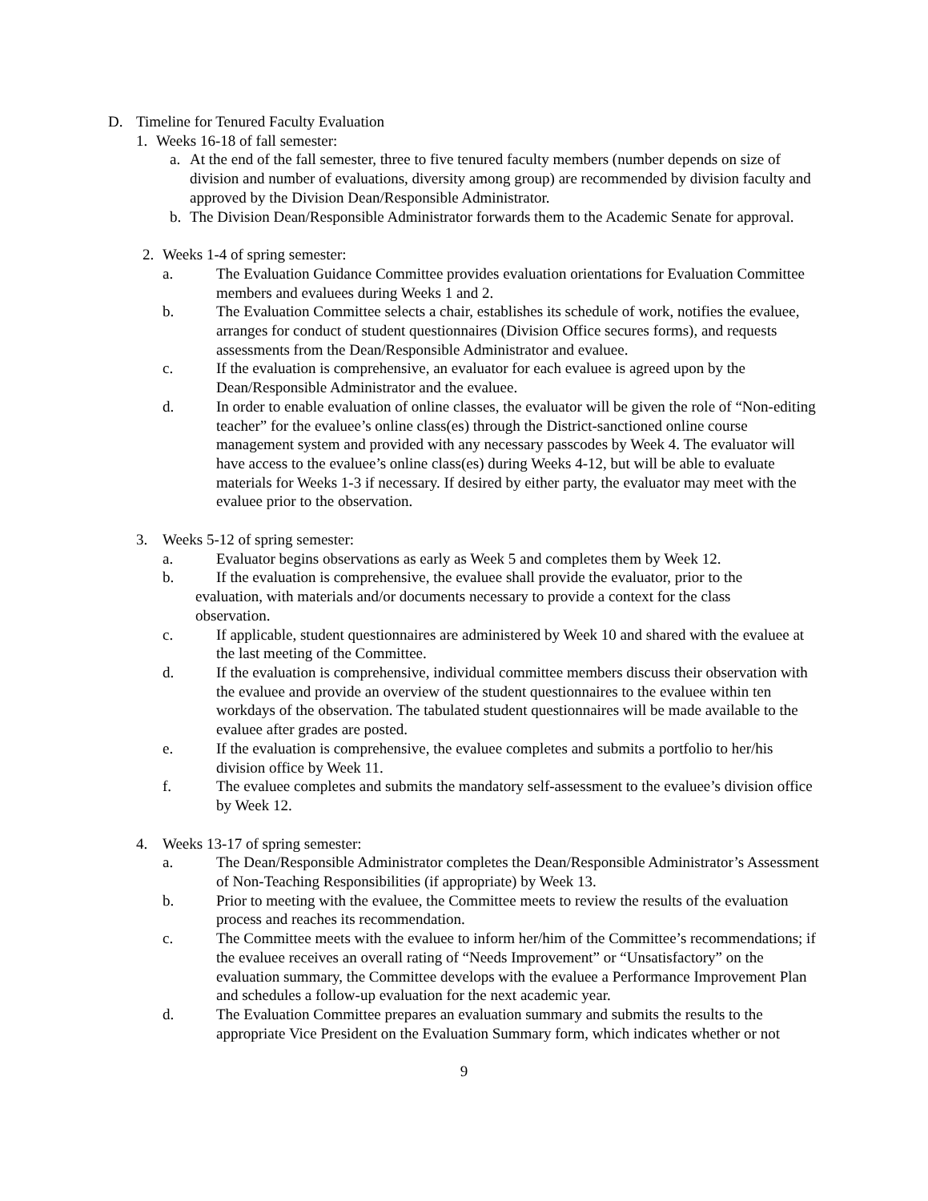D. Timeline for Tenured Faculty Evaluation
1. Weeks 16-18 of fall semester:
a. At the end of the fall semester, three to five tenured faculty members (number depends on size of division and number of evaluations, diversity among group) are recommended by division faculty and approved by the Division Dean/Responsible Administrator.
b. The Division Dean/Responsible Administrator forwards them to the Academic Senate for approval.
2. Weeks 1-4 of spring semester:
a. The Evaluation Guidance Committee provides evaluation orientations for Evaluation Committee members and evaluees during Weeks 1 and 2.
b. The Evaluation Committee selects a chair, establishes its schedule of work, notifies the evaluee, arranges for conduct of student questionnaires (Division Office secures forms), and requests assessments from the Dean/Responsible Administrator and evaluee.
c. If the evaluation is comprehensive, an evaluator for each evaluee is agreed upon by the Dean/Responsible Administrator and the evaluee.
d. In order to enable evaluation of online classes, the evaluator will be given the role of “Non-editing teacher” for the evaluee’s online class(es) through the District-sanctioned online course management system and provided with any necessary passcodes by Week 4. The evaluator will have access to the evaluee’s online class(es) during Weeks 4-12, but will be able to evaluate materials for Weeks 1-3 if necessary. If desired by either party, the evaluator may meet with the evaluee prior to the observation.
3. Weeks 5-12 of spring semester:
a. Evaluator begins observations as early as Week 5 and completes them by Week 12.
b. If the evaluation is comprehensive, the evaluee shall provide the evaluator, prior to the evaluation, with materials and/or documents necessary to provide a context for the class observation.
c. If applicable, student questionnaires are administered by Week 10 and shared with the evaluee at the last meeting of the Committee.
d. If the evaluation is comprehensive, individual committee members discuss their observation with the evaluee and provide an overview of the student questionnaires to the evaluee within ten workdays of the observation. The tabulated student questionnaires will be made available to the evaluee after grades are posted.
e. If the evaluation is comprehensive, the evaluee completes and submits a portfolio to her/his division office by Week 11.
f. The evaluee completes and submits the mandatory self-assessment to the evaluee’s division office by Week 12.
4. Weeks 13-17 of spring semester:
a. The Dean/Responsible Administrator completes the Dean/Responsible Administrator’s Assessment of Non-Teaching Responsibilities (if appropriate) by Week 13.
b. Prior to meeting with the evaluee, the Committee meets to review the results of the evaluation process and reaches its recommendation.
c. The Committee meets with the evaluee to inform her/him of the Committee’s recommendations; if the evaluee receives an overall rating of “Needs Improvement” or “Unsatisfactory” on the evaluation summary, the Committee develops with the evaluee a Performance Improvement Plan and schedules a follow-up evaluation for the next academic year.
d. The Evaluation Committee prepares an evaluation summary and submits the results to the appropriate Vice President on the Evaluation Summary form, which indicates whether or not
9